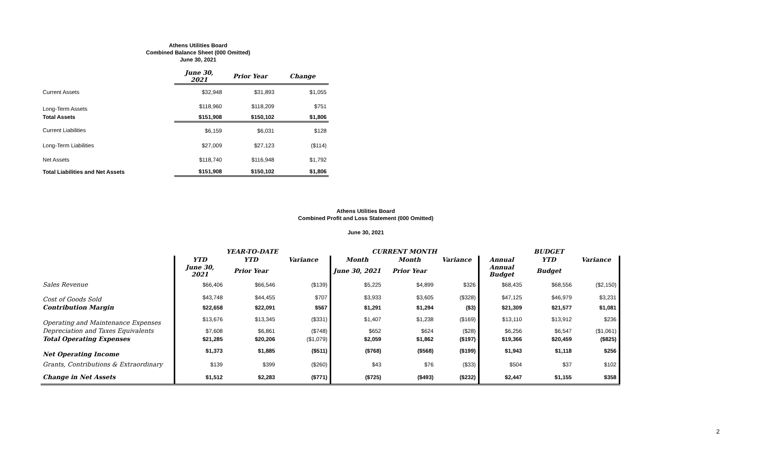Athens Utilities Board
Combined Balance Sheet (000 Omitted)
June 30, 2021
| | June 30, 2021 | Prior Year | Change |
| Current Assets | $32,948 | $31,893 | $1,055 |
| Long-Term Assets | $118,960 | $118,209 | $751 |
| Total Assets | $151,908 | $150,102 | $1,806 |
| Current Liabilities | $6,159 | $6,031 | $128 |
| Long-Term Liabilities | $27,009 | $27,123 | ($114) |
| Net Assets | $118,740 | $116,948 | $1,792 |
| Total Liabilities and Net Assets | $151,908 | $150,102 | $1,806 |
Athens Utilities Board
Combined Profit and Loss Statement (000 Omitted)
June 30, 2021
| | YEAR-TO-DATE | | | CURRENT MONTH | | | BUDGET | | |
| | YTD | YTD | Variance | Month | Month | Variance | Annual | YTD | Variance |
| | June 30, 2021 | Prior Year | | June 30, 2021 | Prior Year | | Annual Budget | Budget | |
| Sales Revenue | $66,406 | $66,546 | ($139) | $5,225 | $4,899 | $326 | $68,435 | $68,556 | ($2,150) |
| Cost of Goods Sold | $43,748 | $44,455 | $707 | $3,933 | $3,605 | ($328) | $47,125 | $46,979 | $3,231 |
| Contribution Margin | $22,658 | $22,091 | $567 | $1,291 | $1,294 | ($3) | $21,309 | $21,577 | $1,081 |
| Operating and Maintenance Expenses | $13,676 | $13,345 | ($331) | $1,407 | $1,238 | ($169) | $13,110 | $13,912 | $236 |
| Depreciation and Taxes Equivalents | $7,608 | $6,861 | ($748) | $652 | $624 | ($28) | $6,256 | $6,547 | ($1,061) |
| Total Operating Expenses | $21,285 | $20,206 | ($1,079) | $2,059 | $1,862 | ($197) | $19,366 | $20,459 | ($825) |
| Net Operating Income | $1,373 | $1,885 | ($511) | ($768) | ($568) | ($199) | $1,943 | $1,118 | $256 |
| Grants, Contributions & Extraordinary | $139 | $399 | ($260) | $43 | $76 | ($33) | $504 | $37 | $102 |
| Change in Net Assets | $1,512 | $2,283 | ($771) | ($725) | ($493) | ($232) | $2,447 | $1,155 | $358 |
2